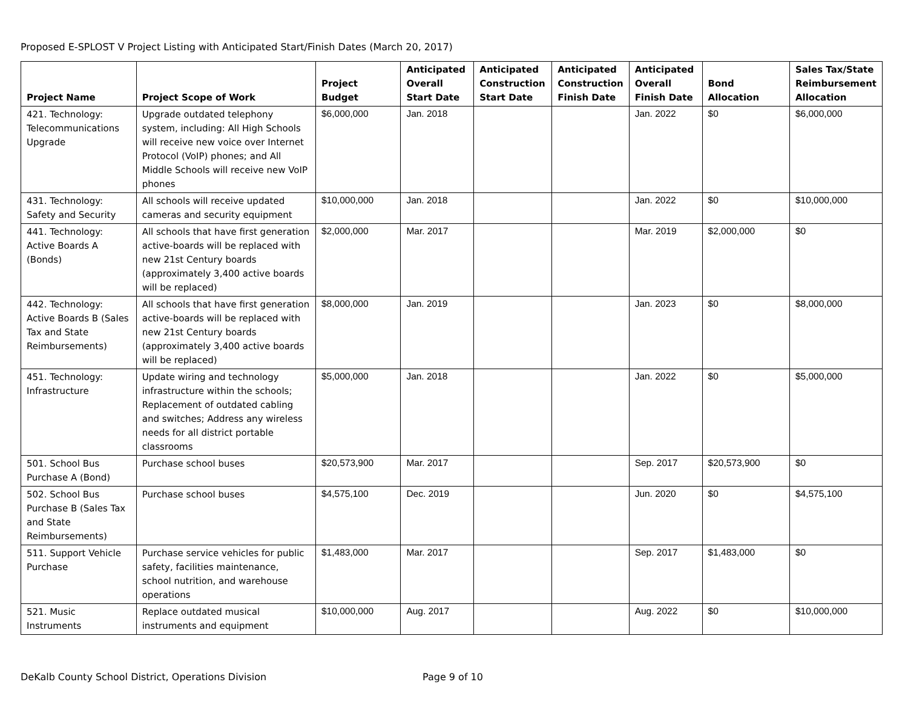Proposed E-SPLOST V Project Listing with Anticipated Start/Finish Dates (March 20, 2017)
| Project Name | Project Scope of Work | Project Budget | Anticipated Overall Start Date | Anticipated Construction Start Date | Anticipated Construction Finish Date | Anticipated Overall Finish Date | Bond Allocation | Sales Tax/State Reimbursement Allocation |
| --- | --- | --- | --- | --- | --- | --- | --- | --- |
| 421. Technology: Telecommunications Upgrade | Upgrade outdated telephony system, including: All High Schools will receive new voice over Internet Protocol (VoIP) phones; and All Middle Schools will receive new VoIP phones | $6,000,000 | Jan. 2018 | | | Jan. 2022 | $0 | $6,000,000 |
| 431. Technology: Safety and Security | All schools will receive updated cameras and security equipment | $10,000,000 | Jan. 2018 | | | Jan. 2022 | $0 | $10,000,000 |
| 441. Technology: Active Boards A (Bonds) | All schools that have first generation active-boards will be replaced with new 21st Century boards (approximately 3,400 active boards will be replaced) | $2,000,000 | Mar. 2017 | | | Mar. 2019 | $2,000,000 | $0 |
| 442. Technology: Active Boards B (Sales Tax and State Reimbursements) | All schools that have first generation active-boards will be replaced with new 21st Century boards (approximately 3,400 active boards will be replaced) | $8,000,000 | Jan. 2019 | | | Jan. 2023 | $0 | $8,000,000 |
| 451. Technology: Infrastructure | Update wiring and technology infrastructure within the schools; Replacement of outdated cabling and switches; Address any wireless needs for all district portable classrooms | $5,000,000 | Jan. 2018 | | | Jan. 2022 | $0 | $5,000,000 |
| 501. School Bus Purchase A (Bond) | Purchase school buses | $20,573,900 | Mar. 2017 | | | Sep. 2017 | $20,573,900 | $0 |
| 502. School Bus Purchase B (Sales Tax and State Reimbursements) | Purchase school buses | $4,575,100 | Dec. 2019 | | | Jun. 2020 | $0 | $4,575,100 |
| 511. Support Vehicle Purchase | Purchase service vehicles for public safety, facilities maintenance, school nutrition, and warehouse operations | $1,483,000 | Mar. 2017 | | | Sep. 2017 | $1,483,000 | $0 |
| 521. Music Instruments | Replace outdated musical instruments and equipment | $10,000,000 | Aug. 2017 | | | Aug. 2022 | $0 | $10,000,000 |
DeKalb County School District, Operations Division Page 9 of 10